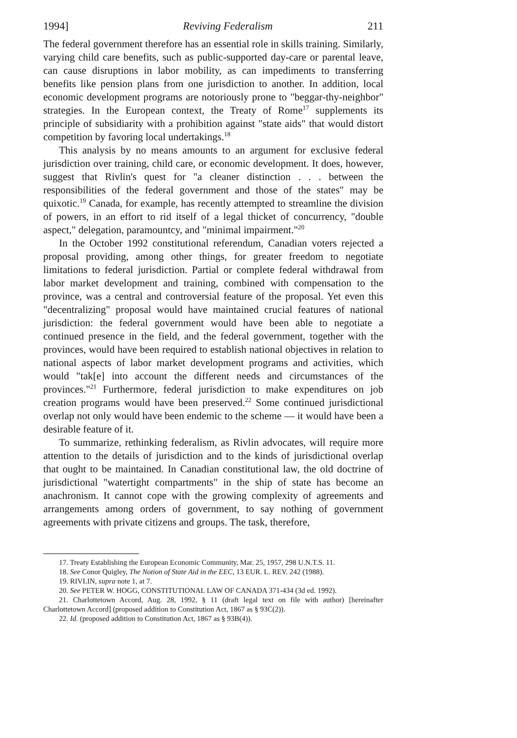1994] Reviving Federalism 211
The federal government therefore has an essential role in skills training. Similarly, varying child care benefits, such as public-supported day-care or parental leave, can cause disruptions in labor mobility, as can impediments to transferring benefits like pension plans from one jurisdiction to another. In addition, local economic development programs are notoriously prone to "beggar-thy-neighbor" strategies. In the European context, the Treaty of Rome<sup>17</sup> supplements its principle of subsidiarity with a prohibition against "state aids" that would distort competition by favoring local undertakings.<sup>18</sup>
This analysis by no means amounts to an argument for exclusive federal jurisdiction over training, child care, or economic development. It does, however, suggest that Rivlin's quest for "a cleaner distinction . . . between the responsibilities of the federal government and those of the states" may be quixotic.<sup>19</sup> Canada, for example, has recently attempted to streamline the division of powers, in an effort to rid itself of a legal thicket of concurrency, "double aspect," delegation, paramountcy, and "minimal impairment."<sup>20</sup>
In the October 1992 constitutional referendum, Canadian voters rejected a proposal providing, among other things, for greater freedom to negotiate limitations to federal jurisdiction. Partial or complete federal withdrawal from labor market development and training, combined with compensation to the province, was a central and controversial feature of the proposal. Yet even this "decentralizing" proposal would have maintained crucial features of national jurisdiction: the federal government would have been able to negotiate a continued presence in the field, and the federal government, together with the provinces, would have been required to establish national objectives in relation to national aspects of labor market development programs and activities, which would "tak[e] into account the different needs and circumstances of the provinces."<sup>21</sup> Furthermore, federal jurisdiction to make expenditures on job creation programs would have been preserved.<sup>22</sup> Some continued jurisdictional overlap not only would have been endemic to the scheme — it would have been a desirable feature of it.
To summarize, rethinking federalism, as Rivlin advocates, will require more attention to the details of jurisdiction and to the kinds of jurisdictional overlap that ought to be maintained. In Canadian constitutional law, the old doctrine of jurisdictional "watertight compartments" in the ship of state has become an anachronism. It cannot cope with the growing complexity of agreements and arrangements among orders of government, to say nothing of government agreements with private citizens and groups. The task, therefore,
17. Treaty Establishing the European Economic Community, Mar. 25, 1957, 298 U.N.T.S. 11.
18. See Conor Quigley, The Notion of State Aid in the EEC, 13 EUR. L. REV. 242 (1988).
19. RIVLIN, supra note 1, at 7.
20. See PETER W. HOGG, CONSTITUTIONAL LAW OF CANADA 371-434 (3d ed. 1992).
21. Charlottetown Accord, Aug. 28, 1992, § 11 (draft legal text on file with author) [hereinafter Charlottetown Accord] (proposed addition to Constitution Act, 1867 as § 93C(2)).
22. Id. (proposed addition to Constitution Act, 1867 as § 93B(4)).